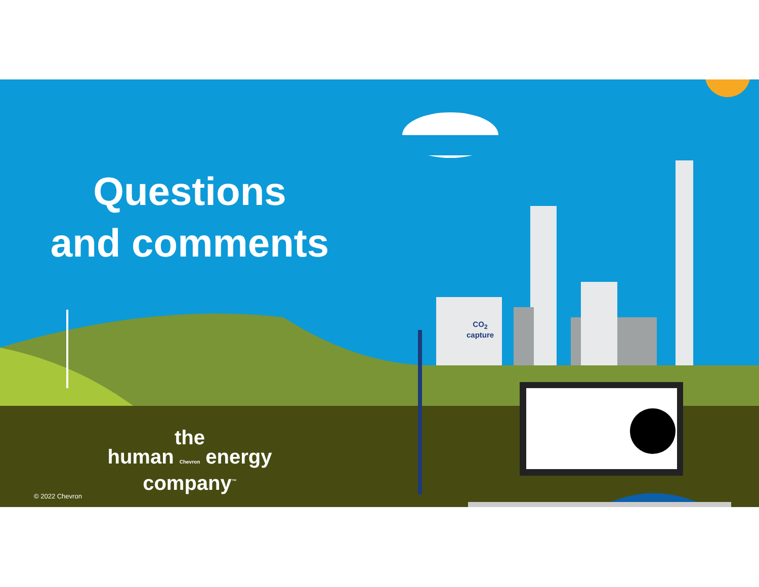Questions
and comments
CO<sub>2</sub>
capture
the
human Chevron energy
company<sup>™</sup>
© 2022 Chevron